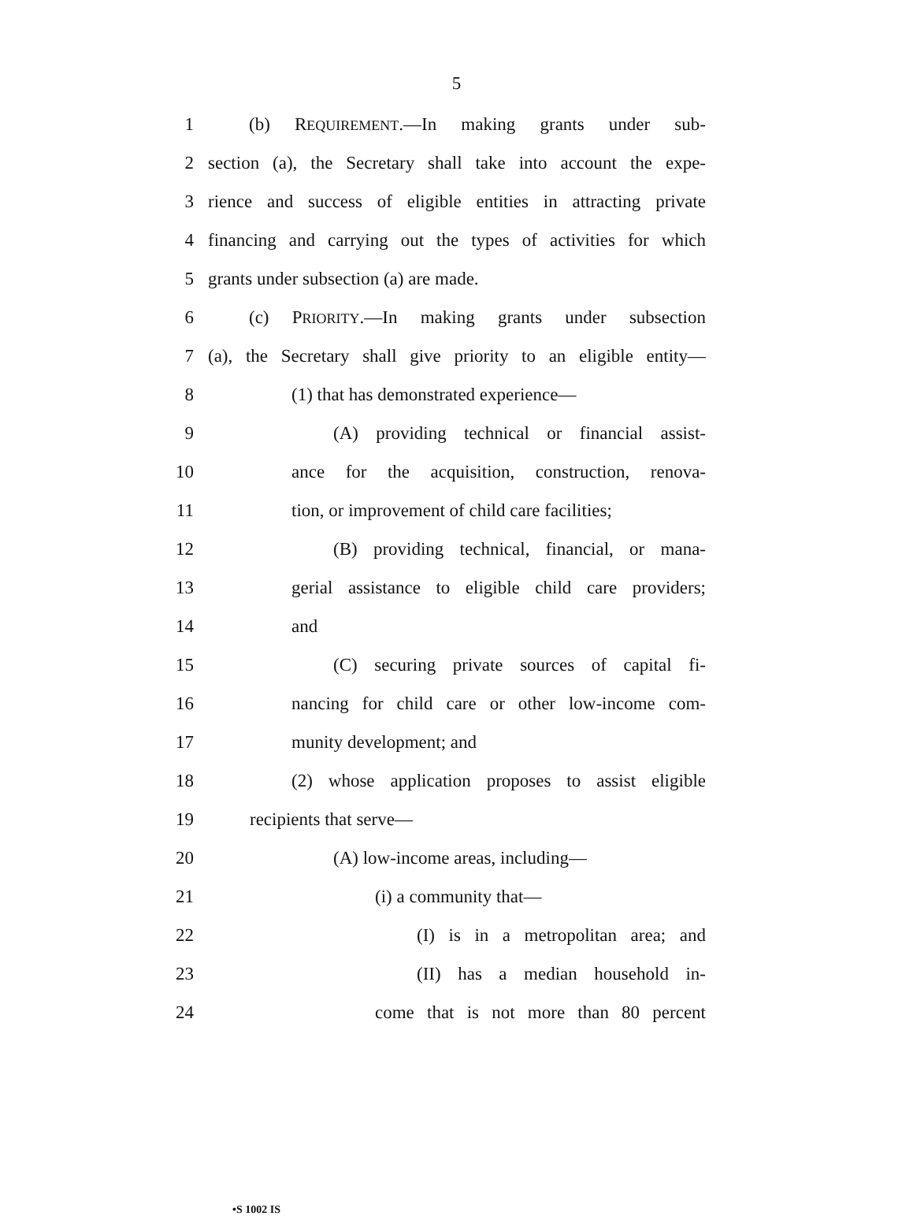5
1 (b) REQUIREMENT.—In making grants under sub-
2 section (a), the Secretary shall take into account the expe-
3 rience and success of eligible entities in attracting private
4 financing and carrying out the types of activities for which
5 grants under subsection (a) are made.
6 (c) PRIORITY.—In making grants under subsection
7 (a), the Secretary shall give priority to an eligible entity—
8 (1) that has demonstrated experience—
9 (A) providing technical or financial assist-
10 ance for the acquisition, construction, renova-
11 tion, or improvement of child care facilities;
12 (B) providing technical, financial, or mana-
13 gerial assistance to eligible child care providers;
14 and
15 (C) securing private sources of capital fi-
16 nancing for child care or other low-income com-
17 munity development; and
18 (2) whose application proposes to assist eligible
19 recipients that serve—
20 (A) low-income areas, including—
21 (i) a community that—
22 (I) is in a metropolitan area; and
23 (II) has a median household in-
24 come that is not more than 80 percent
•S 1002 IS